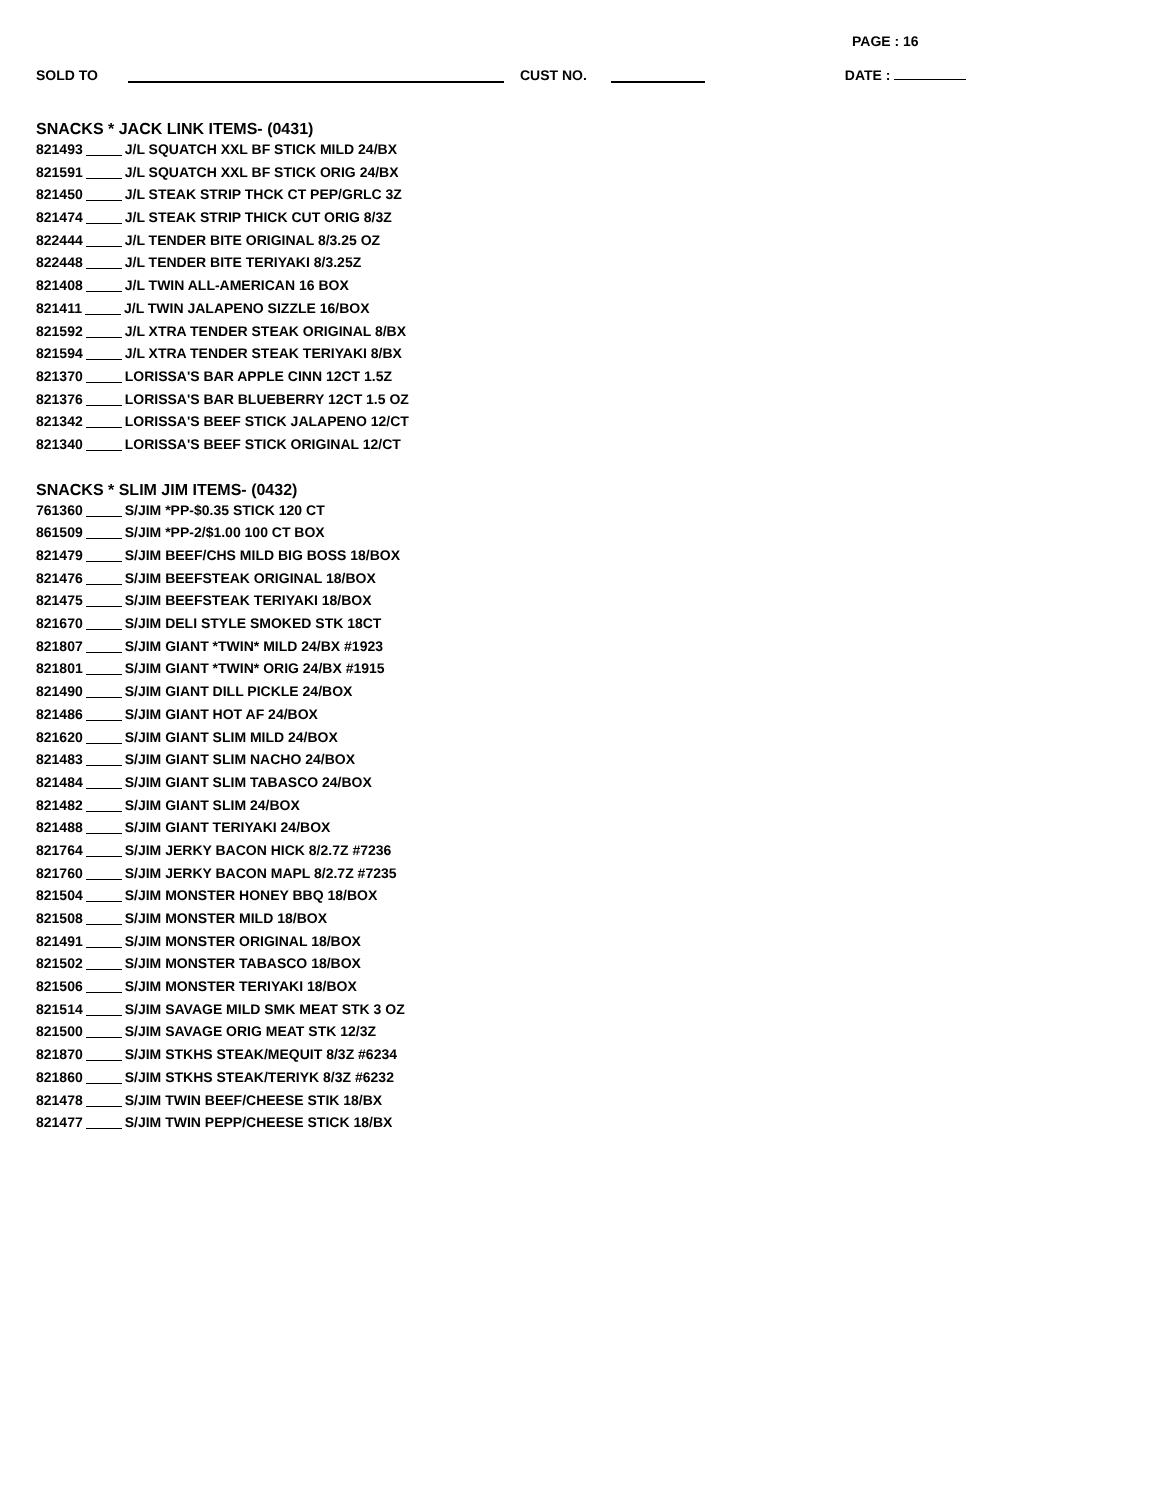PAGE : 16
SOLD TO CUST NO. DATE :
SNACKS * JACK LINK ITEMS- (0431)
821493 J/L SQUATCH XXL BF STICK MILD 24/BX
821591 J/L SQUATCH XXL BF STICK ORIG 24/BX
821450 J/L STEAK STRIP THCK CT PEP/GRLC 3Z
821474 J/L STEAK STRIP THICK CUT ORIG 8/3Z
822444 J/L TENDER BITE ORIGINAL 8/3.25 OZ
822448 J/L TENDER BITE TERIYAKI 8/3.25Z
821408 J/L TWIN ALL-AMERICAN 16 BOX
821411 J/L TWIN JALAPENO SIZZLE 16/BOX
821592 J/L XTRA TENDER STEAK ORIGINAL 8/BX
821594 J/L XTRA TENDER STEAK TERIYAKI 8/BX
821370 LORISSA'S BAR APPLE CINN 12CT 1.5Z
821376 LORISSA'S BAR BLUEBERRY 12CT 1.5 OZ
821342 LORISSA'S BEEF STICK JALAPENO 12/CT
821340 LORISSA'S BEEF STICK ORIGINAL 12/CT
SNACKS * SLIM JIM ITEMS- (0432)
761360 S/JIM *PP-$0.35 STICK 120 CT
861509 S/JIM *PP-2/$1.00 100 CT BOX
821479 S/JIM BEEF/CHS MILD BIG BOSS 18/BOX
821476 S/JIM BEEFSTEAK ORIGINAL 18/BOX
821475 S/JIM BEEFSTEAK TERIYAKI 18/BOX
821670 S/JIM DELI STYLE SMOKED STK 18CT
821807 S/JIM GIANT *TWIN* MILD 24/BX #1923
821801 S/JIM GIANT *TWIN* ORIG 24/BX #1915
821490 S/JIM GIANT DILL PICKLE 24/BOX
821486 S/JIM GIANT HOT AF 24/BOX
821620 S/JIM GIANT SLIM MILD 24/BOX
821483 S/JIM GIANT SLIM NACHO 24/BOX
821484 S/JIM GIANT SLIM TABASCO 24/BOX
821482 S/JIM GIANT SLIM 24/BOX
821488 S/JIM GIANT TERIYAKI 24/BOX
821764 S/JIM JERKY BACON HICK 8/2.7Z #7236
821760 S/JIM JERKY BACON MAPL 8/2.7Z #7235
821504 S/JIM MONSTER HONEY BBQ 18/BOX
821508 S/JIM MONSTER MILD 18/BOX
821491 S/JIM MONSTER ORIGINAL 18/BOX
821502 S/JIM MONSTER TABASCO 18/BOX
821506 S/JIM MONSTER TERIYAKI 18/BOX
821514 S/JIM SAVAGE MILD SMK MEAT STK 3 OZ
821500 S/JIM SAVAGE ORIG MEAT STK 12/3Z
821870 S/JIM STKHS STEAK/MEQUIT 8/3Z #6234
821860 S/JIM STKHS STEAK/TERIYK 8/3Z #6232
821478 S/JIM TWIN BEEF/CHEESE STIK 18/BX
821477 S/JIM TWIN PEPP/CHEESE STICK 18/BX